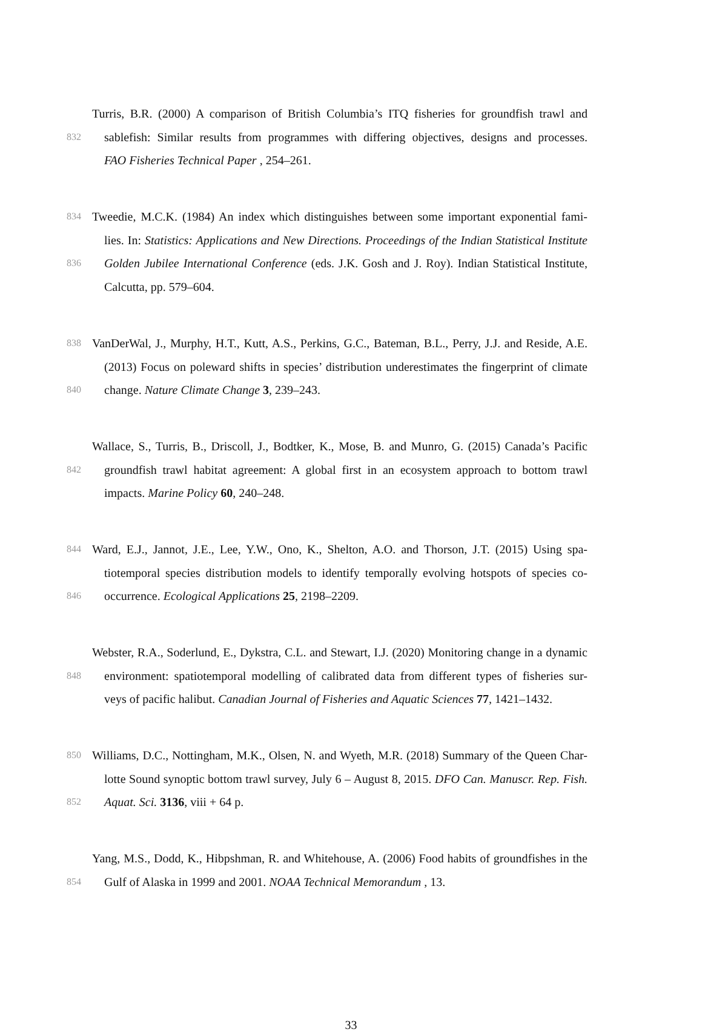Turris, B.R. (2000) A comparison of British Columbia’s ITQ fisheries for groundfish trawl and
832 sablefish: Similar results from programmes with differing objectives, designs and processes.
FAO Fisheries Technical Paper , 254–261.
834 Tweedie, M.C.K. (1984) An index which distinguishes between some important exponential fami-
lies. In: Statistics: Applications and New Directions. Proceedings of the Indian Statistical Institute
836 Golden Jubilee International Conference (eds. J.K. Gosh and J. Roy). Indian Statistical Institute,
Calcutta, pp. 579–604.
838 VanDerWal, J., Murphy, H.T., Kutt, A.S., Perkins, G.C., Bateman, B.L., Perry, J.J. and Reside, A.E.
(2013) Focus on poleward shifts in species’ distribution underestimates the fingerprint of climate
840 change. Nature Climate Change 3, 239–243.
Wallace, S., Turris, B., Driscoll, J., Bodtker, K., Mose, B. and Munro, G. (2015) Canada’s Pacific
842 groundfish trawl habitat agreement: A global first in an ecosystem approach to bottom trawl
impacts. Marine Policy 60, 240–248.
844 Ward, E.J., Jannot, J.E., Lee, Y.W., Ono, K., Shelton, A.O. and Thorson, J.T. (2015) Using spa-
tiotemporal species distribution models to identify temporally evolving hotspots of species co-
846 occurrence. Ecological Applications 25, 2198–2209.
Webster, R.A., Soderlund, E., Dykstra, C.L. and Stewart, I.J. (2020) Monitoring change in a dynamic
848 environment: spatiotemporal modelling of calibrated data from different types of fisheries sur-
veys of pacific halibut. Canadian Journal of Fisheries and Aquatic Sciences 77, 1421–1432.
850 Williams, D.C., Nottingham, M.K., Olsen, N. and Wyeth, M.R. (2018) Summary of the Queen Char-
lotte Sound synoptic bottom trawl survey, July 6 – August 8, 2015. DFO Can. Manuscr. Rep. Fish.
852 Aquat. Sci. 3136, viii + 64 p.
Yang, M.S., Dodd, K., Hibpshman, R. and Whitehouse, A. (2006) Food habits of groundfishes in the
854 Gulf of Alaska in 1999 and 2001. NOAA Technical Memorandum , 13.
33